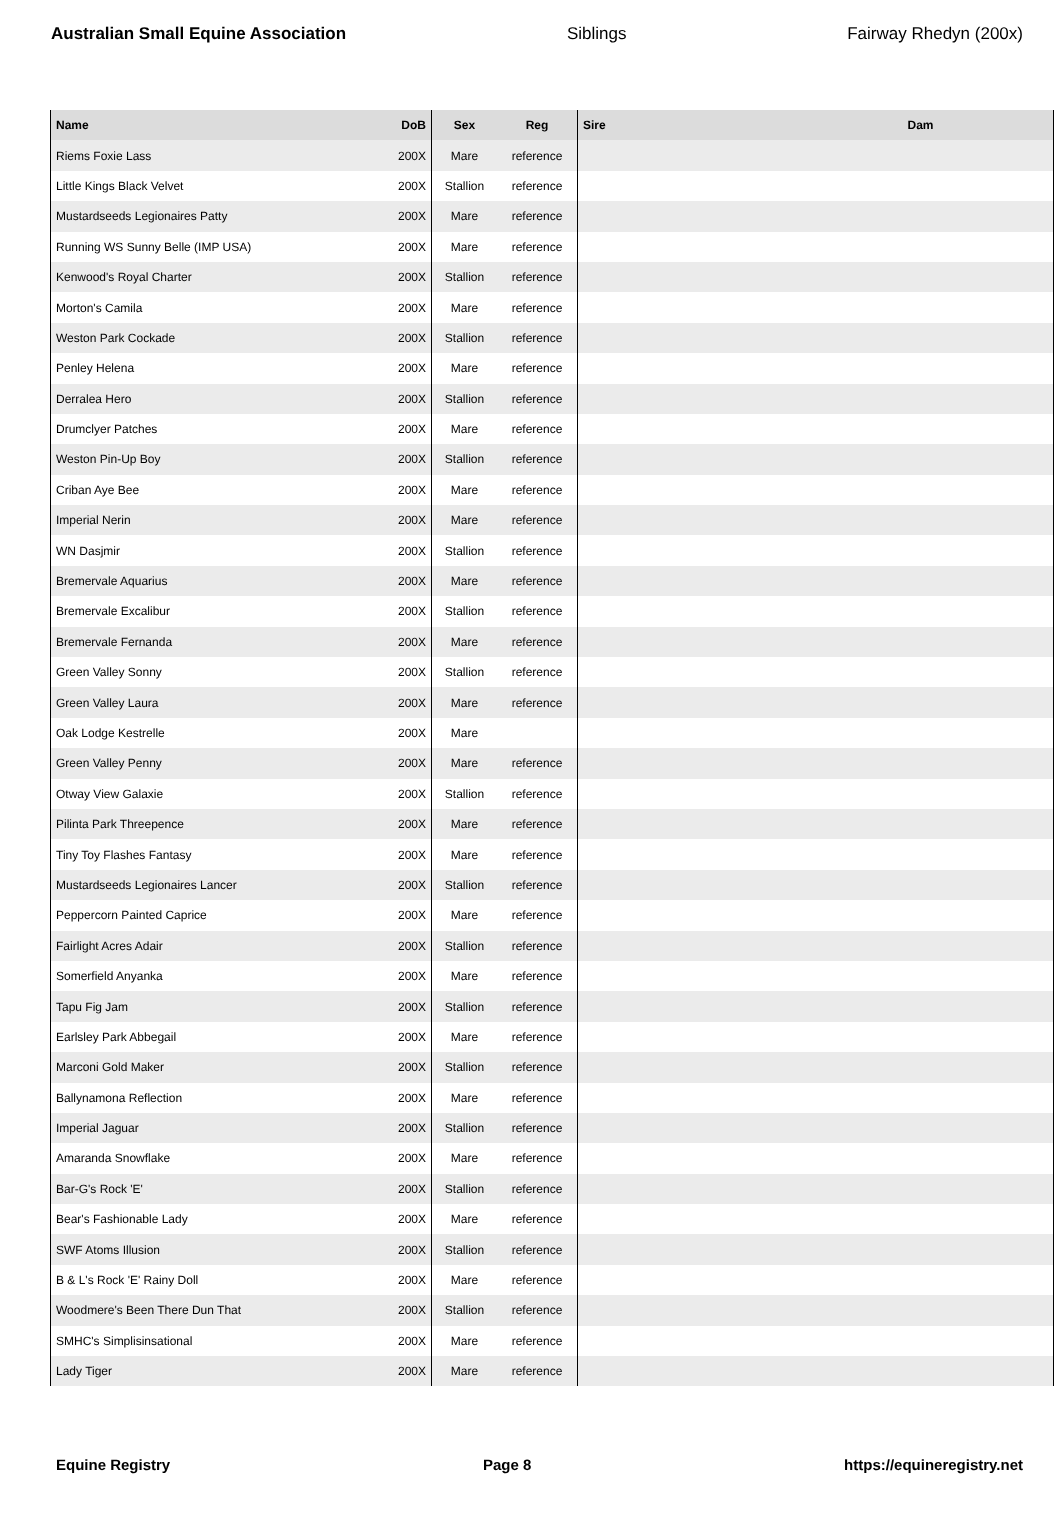Australian Small Equine Association Siblings Fairway Rhedyn (200x)
| Name | DoB | Sex | Reg | Sire | Dam |
| --- | --- | --- | --- | --- | --- |
| Riems Foxie Lass | 200X | Mare | reference | | |
| Little Kings Black Velvet | 200X | Stallion | reference | | |
| Mustardseeds Legionaires Patty | 200X | Mare | reference | | |
| Running WS Sunny Belle (IMP USA) | 200X | Mare | reference | | |
| Kenwood's Royal Charter | 200X | Stallion | reference | | |
| Morton's Camila | 200X | Mare | reference | | |
| Weston Park Cockade | 200X | Stallion | reference | | |
| Penley Helena | 200X | Mare | reference | | |
| Derralea Hero | 200X | Stallion | reference | | |
| Drumclyer Patches | 200X | Mare | reference | | |
| Weston Pin-Up Boy | 200X | Stallion | reference | | |
| Criban Aye Bee | 200X | Mare | reference | | |
| Imperial Nerin | 200X | Mare | reference | | |
| WN Dasjmir | 200X | Stallion | reference | | |
| Bremervale Aquarius | 200X | Mare | reference | | |
| Bremervale Excalibur | 200X | Stallion | reference | | |
| Bremervale Fernanda | 200X | Mare | reference | | |
| Green Valley Sonny | 200X | Stallion | reference | | |
| Green Valley Laura | 200X | Mare | reference | | |
| Oak Lodge Kestrelle | 200X | Mare | | | |
| Green Valley Penny | 200X | Mare | reference | | |
| Otway View Galaxie | 200X | Stallion | reference | | |
| Pilinta Park Threepence | 200X | Mare | reference | | |
| Tiny Toy Flashes Fantasy | 200X | Mare | reference | | |
| Mustardseeds Legionaires Lancer | 200X | Stallion | reference | | |
| Peppercorn Painted Caprice | 200X | Mare | reference | | |
| Fairlight Acres Adair | 200X | Stallion | reference | | |
| Somerfield Anyanka | 200X | Mare | reference | | |
| Tapu Fig Jam | 200X | Stallion | reference | | |
| Earlsley Park Abbegail | 200X | Mare | reference | | |
| Marconi Gold Maker | 200X | Stallion | reference | | |
| Ballynamona Reflection | 200X | Mare | reference | | |
| Imperial Jaguar | 200X | Stallion | reference | | |
| Amaranda Snowflake | 200X | Mare | reference | | |
| Bar-G's Rock 'E' | 200X | Stallion | reference | | |
| Bear's Fashionable Lady | 200X | Mare | reference | | |
| SWF Atoms Illusion | 200X | Stallion | reference | | |
| B & L's Rock 'E' Rainy Doll | 200X | Mare | reference | | |
| Woodmere's Been There Dun That | 200X | Stallion | reference | | |
| SMHC's Simplisinsational | 200X | Mare | reference | | |
| Lady Tiger | 200X | Mare | reference | | |
Equine Registry Page 8 https://equineregistry.net